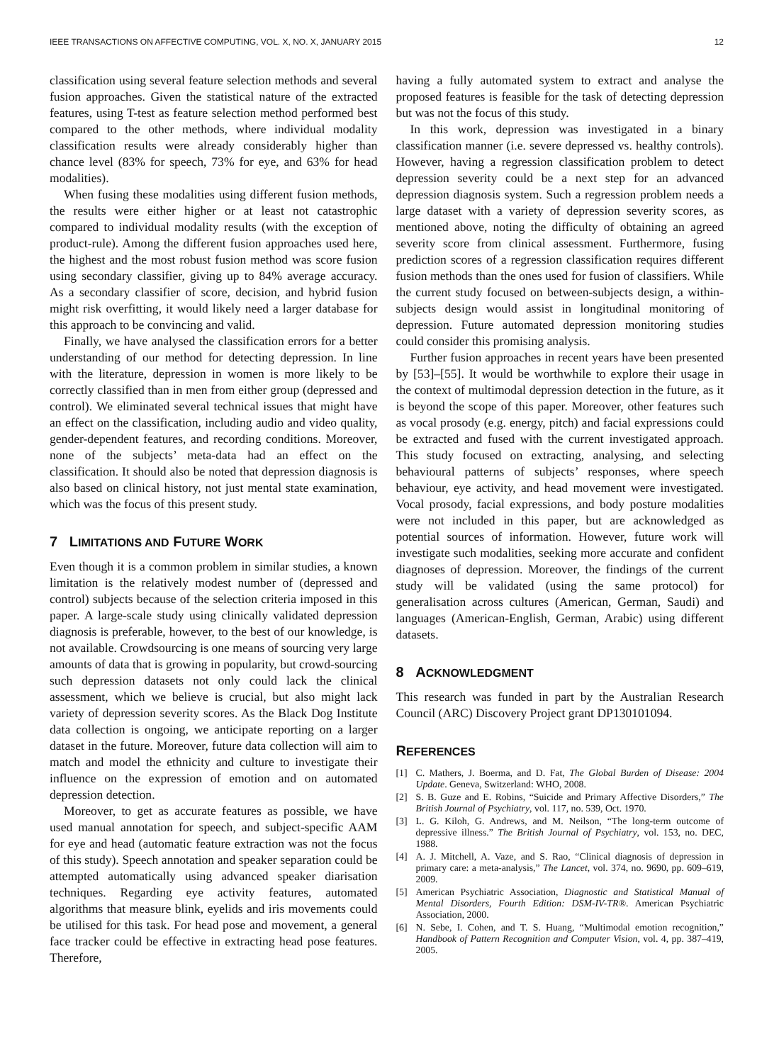IEEE TRANSACTIONS ON AFFECTIVE COMPUTING, VOL. X, NO. X, JANUARY 2015 12
classification using several feature selection methods and several fusion approaches. Given the statistical nature of the extracted features, using T-test as feature selection method performed best compared to the other methods, where individual modality classification results were already considerably higher than chance level (83% for speech, 73% for eye, and 63% for head modalities).
When fusing these modalities using different fusion methods, the results were either higher or at least not catastrophic compared to individual modality results (with the exception of product-rule). Among the different fusion approaches used here, the highest and the most robust fusion method was score fusion using secondary classifier, giving up to 84% average accuracy. As a secondary classifier of score, decision, and hybrid fusion might risk overfitting, it would likely need a larger database for this approach to be convincing and valid.
Finally, we have analysed the classification errors for a better understanding of our method for detecting depression. In line with the literature, depression in women is more likely to be correctly classified than in men from either group (depressed and control). We eliminated several technical issues that might have an effect on the classification, including audio and video quality, gender-dependent features, and recording conditions. Moreover, none of the subjects’ meta-data had an effect on the classification. It should also be noted that depression diagnosis is also based on clinical history, not just mental state examination, which was the focus of this present study.
7 LIMITATIONS AND FUTURE WORK
Even though it is a common problem in similar studies, a known limitation is the relatively modest number of (depressed and control) subjects because of the selection criteria imposed in this paper. A large-scale study using clinically validated depression diagnosis is preferable, however, to the best of our knowledge, is not available. Crowdsourcing is one means of sourcing very large amounts of data that is growing in popularity, but crowd-sourcing such depression datasets not only could lack the clinical assessment, which we believe is crucial, but also might lack variety of depression severity scores. As the Black Dog Institute data collection is ongoing, we anticipate reporting on a larger dataset in the future. Moreover, future data collection will aim to match and model the ethnicity and culture to investigate their influence on the expression of emotion and on automated depression detection.
Moreover, to get as accurate features as possible, we have used manual annotation for speech, and subject-specific AAM for eye and head (automatic feature extraction was not the focus of this study). Speech annotation and speaker separation could be attempted automatically using advanced speaker diarisation techniques. Regarding eye activity features, automated algorithms that measure blink, eyelids and iris movements could be utilised for this task. For head pose and movement, a general face tracker could be effective in extracting head pose features. Therefore,
having a fully automated system to extract and analyse the proposed features is feasible for the task of detecting depression but was not the focus of this study.
In this work, depression was investigated in a binary classification manner (i.e. severe depressed vs. healthy controls). However, having a regression classification problem to detect depression severity could be a next step for an advanced depression diagnosis system. Such a regression problem needs a large dataset with a variety of depression severity scores, as mentioned above, noting the difficulty of obtaining an agreed severity score from clinical assessment. Furthermore, fusing prediction scores of a regression classification requires different fusion methods than the ones used for fusion of classifiers. While the current study focused on between-subjects design, a within-subjects design would assist in longitudinal monitoring of depression. Future automated depression monitoring studies could consider this promising analysis.
Further fusion approaches in recent years have been presented by [53]–[55]. It would be worthwhile to explore their usage in the context of multimodal depression detection in the future, as it is beyond the scope of this paper. Moreover, other features such as vocal prosody (e.g. energy, pitch) and facial expressions could be extracted and fused with the current investigated approach. This study focused on extracting, analysing, and selecting behavioural patterns of subjects’ responses, where speech behaviour, eye activity, and head movement were investigated. Vocal prosody, facial expressions, and body posture modalities were not included in this paper, but are acknowledged as potential sources of information. However, future work will investigate such modalities, seeking more accurate and confident diagnoses of depression. Moreover, the findings of the current study will be validated (using the same protocol) for generalisation across cultures (American, German, Saudi) and languages (American-English, German, Arabic) using different datasets.
8 ACKNOWLEDGMENT
This research was funded in part by the Australian Research Council (ARC) Discovery Project grant DP130101094.
REFERENCES
[1] C. Mathers, J. Boerma, and D. Fat, The Global Burden of Disease: 2004 Update. Geneva, Switzerland: WHO, 2008.
[2] S. B. Guze and E. Robins, “Suicide and Primary Affective Disorders,” The British Journal of Psychiatry, vol. 117, no. 539, Oct. 1970.
[3] L. G. Kiloh, G. Andrews, and M. Neilson, “The long-term outcome of depressive illness.” The British Journal of Psychiatry, vol. 153, no. DEC, 1988.
[4] A. J. Mitchell, A. Vaze, and S. Rao, “Clinical diagnosis of depression in primary care: a meta-analysis,” The Lancet, vol. 374, no. 9690, pp. 609–619, 2009.
[5] American Psychiatric Association, Diagnostic and Statistical Manual of Mental Disorders, Fourth Edition: DSM-IV-TR®. American Psychiatric Association, 2000.
[6] N. Sebe, I. Cohen, and T. S. Huang, “Multimodal emotion recognition,” Handbook of Pattern Recognition and Computer Vision, vol. 4, pp. 387–419, 2005.